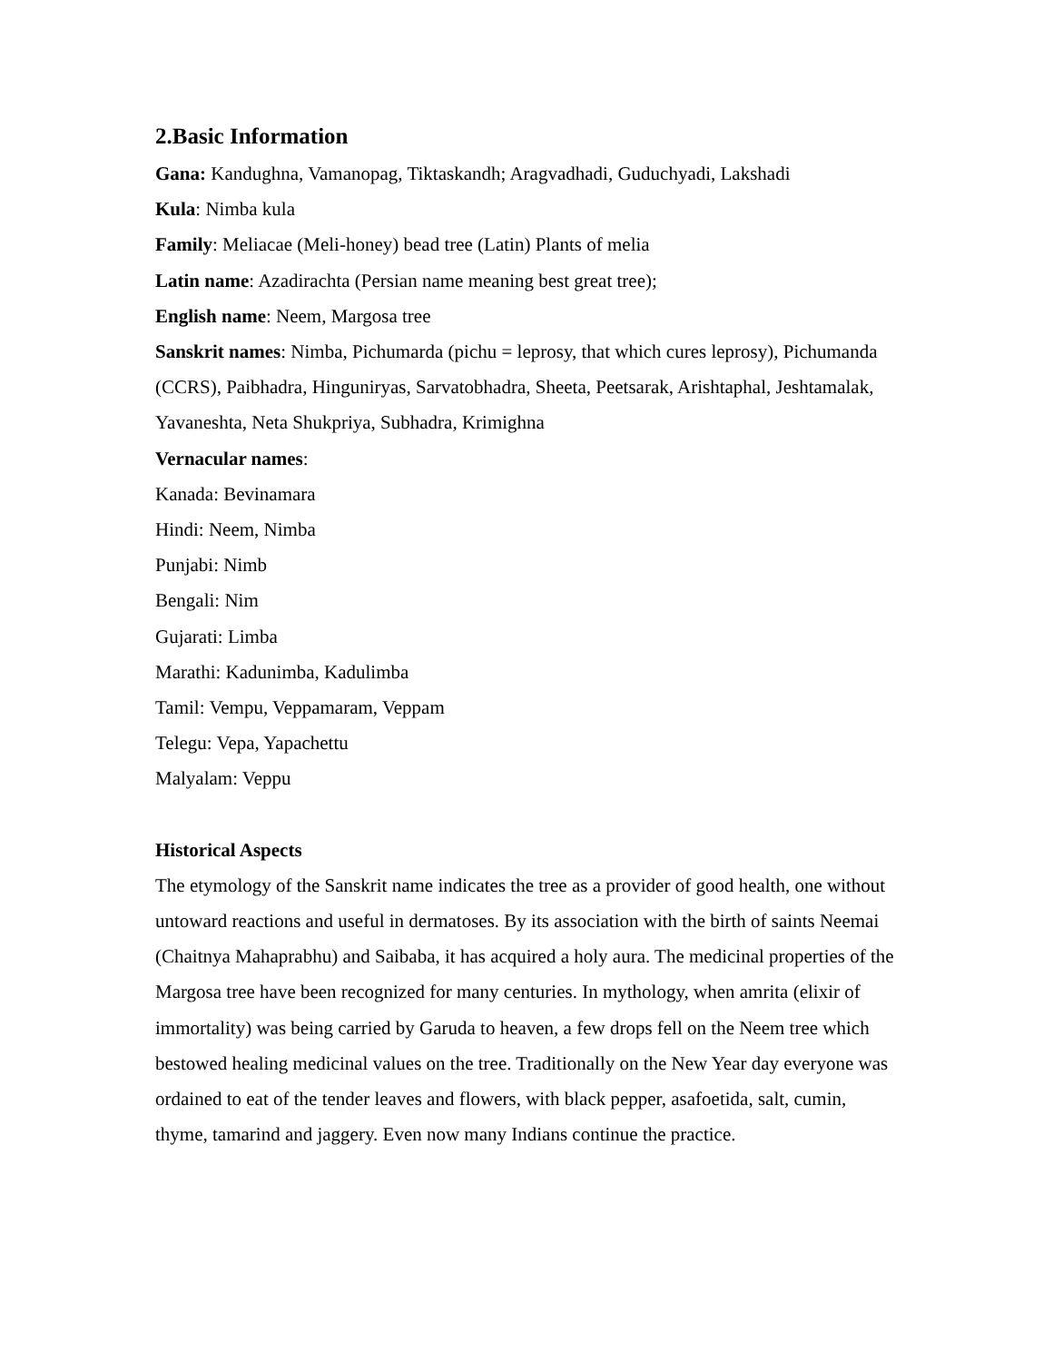2.Basic Information
Gana: Kandughna, Vamanopag, Tiktaskandh; Aragvadhadi, Guduchyadi, Lakshadi
Kula: Nimba kula
Family: Meliacae (Meli-honey) bead tree (Latin) Plants of melia
Latin name: Azadirachta (Persian name meaning best great tree);
English name: Neem, Margosa tree
Sanskrit names: Nimba, Pichumarda (pichu = leprosy, that which cures leprosy), Pichumanda (CCRS), Paibhadra, Hinguniryas, Sarvatobhadra, Sheeta, Peetsarak, Arishtaphal, Jeshtamalak, Yavaneshta, Neta Shukpriya, Subhadra, Krimighna
Vernacular names:
Kanada: Bevinamara
Hindi: Neem, Nimba
Punjabi: Nimb
Bengali: Nim
Gujarati: Limba
Marathi: Kadunimba, Kadulimba
Tamil: Vempu, Veppamaram, Veppam
Telegu: Vepa, Yapachettu
Malyalam: Veppu
Historical Aspects
The etymology of the Sanskrit name indicates the tree as a provider of good health, one without untoward reactions and useful in dermatoses. By its association with the birth of saints Neemai (Chaitnya Mahaprabhu) and Saibaba, it has acquired a holy aura. The medicinal properties of the Margosa tree have been recognized for many centuries. In mythology, when amrita (elixir of immortality) was being carried by Garuda to heaven, a few drops fell on the Neem tree which bestowed healing medicinal values on the tree. Traditionally on the New Year day everyone was ordained to eat of the tender leaves and flowers, with black pepper, asafoetida, salt, cumin, thyme, tamarind and jaggery. Even now many Indians continue the practice.